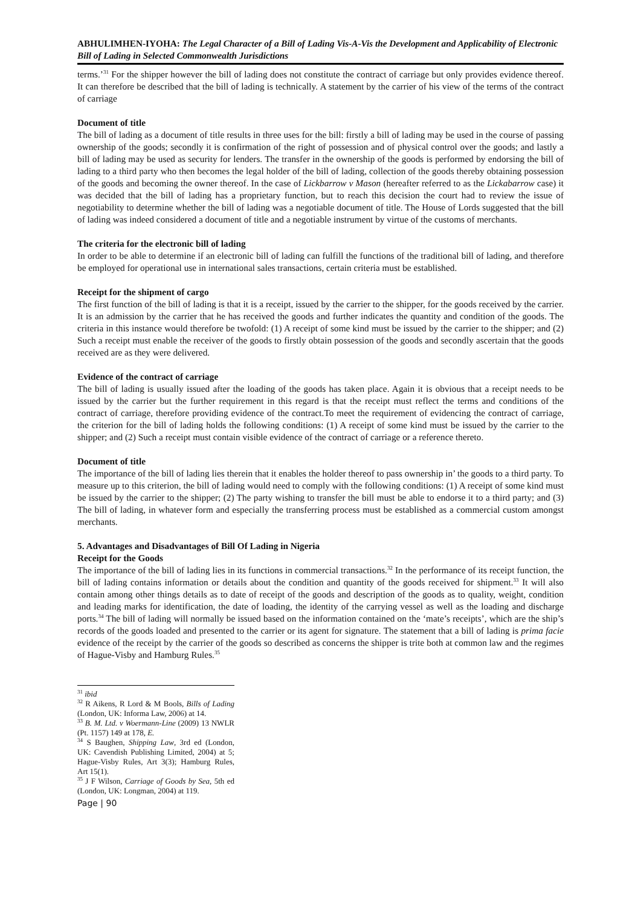ABHULIMHEN-IYOHA: The Legal Character of a Bill of Lading Vis-A-Vis the Development and Applicability of Electronic Bill of Lading in Selected Commonwealth Jurisdictions
terms.’<sup>31</sup> For the shipper however the bill of lading does not constitute the contract of carriage but only provides evidence thereof. It can therefore be described that the bill of lading is technically. A statement by the carrier of his view of the terms of the contract of carriage
Document of title
The bill of lading as a document of title results in three uses for the bill: firstly a bill of lading may be used in the course of passing ownership of the goods; secondly it is confirmation of the right of possession and of physical control over the goods; and lastly a bill of lading may be used as security for lenders. The transfer in the ownership of the goods is performed by endorsing the bill of lading to a third party who then becomes the legal holder of the bill of lading, collection of the goods thereby obtaining possession of the goods and becoming the owner thereof. In the case of Lickbarrow v Mason (hereafter referred to as the Lickabarrow case) it was decided that the bill of lading has a proprietary function, but to reach this decision the court had to review the issue of negotiability to determine whether the bill of lading was a negotiable document of title. The House of Lords suggested that the bill of lading was indeed considered a document of title and a negotiable instrument by virtue of the customs of merchants.
The criteria for the electronic bill of lading
In order to be able to determine if an electronic bill of lading can fulfill the functions of the traditional bill of lading, and therefore be employed for operational use in international sales transactions, certain criteria must be established.
Receipt for the shipment of cargo
The first function of the bill of lading is that it is a receipt, issued by the carrier to the shipper, for the goods received by the carrier. It is an admission by the carrier that he has received the goods and further indicates the quantity and condition of the goods. The criteria in this instance would therefore be twofold: (1) A receipt of some kind must be issued by the carrier to the shipper; and (2) Such a receipt must enable the receiver of the goods to firstly obtain possession of the goods and secondly ascertain that the goods received are as they were delivered.
Evidence of the contract of carriage
The bill of lading is usually issued after the loading of the goods has taken place. Again it is obvious that a receipt needs to be issued by the carrier but the further requirement in this regard is that the receipt must reflect the terms and conditions of the contract of carriage, therefore providing evidence of the contract.To meet the requirement of evidencing the contract of carriage, the criterion for the bill of lading holds the following conditions: (1) A receipt of some kind must be issued by the carrier to the shipper; and (2) Such a receipt must contain visible evidence of the contract of carriage or a reference thereto.
Document of title
The importance of the bill of lading lies therein that it enables the holder thereof to pass ownership in’ the goods to a third party. To measure up to this criterion, the bill of lading would need to comply with the following conditions: (1) A receipt of some kind must be issued by the carrier to the shipper; (2) The party wishing to transfer the bill must be able to endorse it to a third party; and (3) The bill of lading, in whatever form and especially the transferring process must be established as a commercial custom amongst merchants.
5. Advantages and Disadvantages of Bill Of Lading in Nigeria
Receipt for the Goods
The importance of the bill of lading lies in its functions in commercial transactions.<sup>32</sup> In the performance of its receipt function, the bill of lading contains information or details about the condition and quantity of the goods received for shipment.<sup>33</sup> It will also contain among other things details as to date of receipt of the goods and description of the goods as to quality, weight, condition and leading marks for identification, the date of loading, the identity of the carrying vessel as well as the loading and discharge ports.<sup>34</sup> The bill of lading will normally be issued based on the information contained on the ‘mate’s receipts’, which are the ship’s records of the goods loaded and presented to the carrier or its agent for signature. The statement that a bill of lading is prima facie evidence of the receipt by the carrier of the goods so described as concerns the shipper is trite both at common law and the regimes of Hague-Visby and Hamburg Rules.<sup>35</sup>
<sup>31</sup> ibid
<sup>32</sup> R Aikens, R Lord & M Bools, Bills of Lading (London, UK: Informa Law, 2006) at 14.
<sup>33</sup> B. M. Ltd. v Woermann-Line (2009) 13 NWLR (Pt. 1157) 149 at 178, E.
<sup>34</sup> S Baughen, Shipping Law, 3rd ed (London, UK: Cavendish Publishing Limited, 2004) at 5; Hague-Visby Rules, Art 3(3); Hamburg Rules, Art 15(1).
<sup>35</sup> J F Wilson, Carriage of Goods by Sea, 5th ed (London, UK: Longman, 2004) at 119.
Page | 90